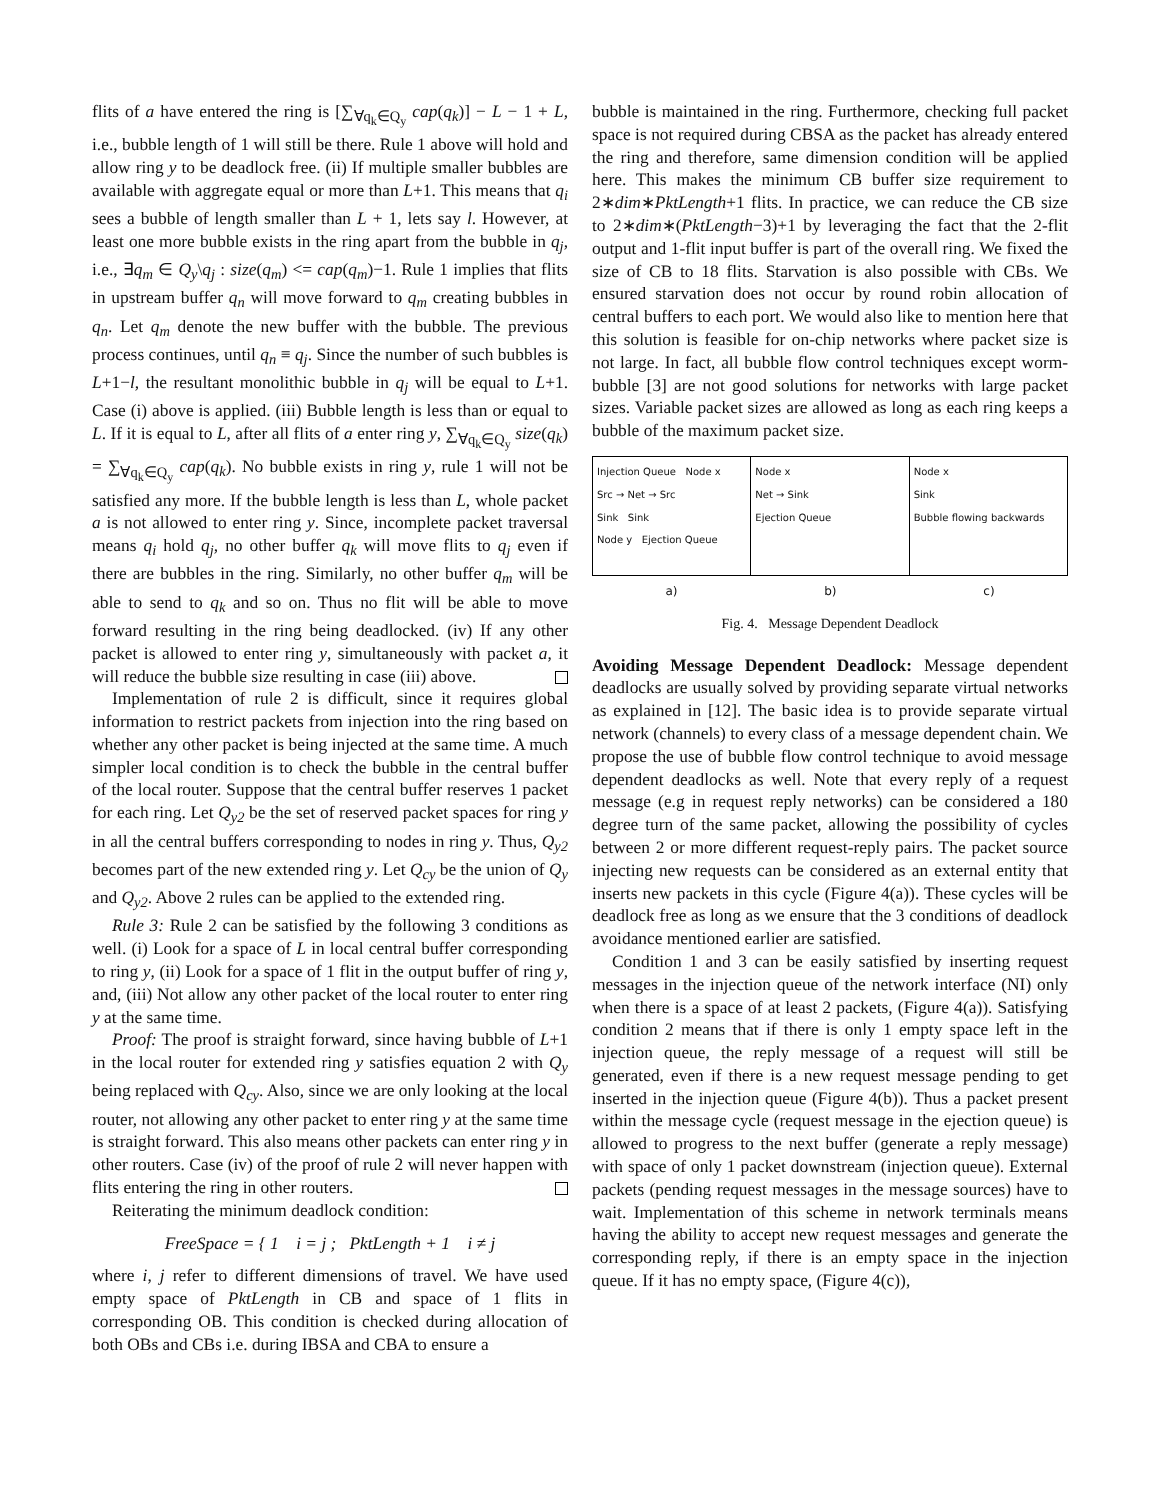flits of a have entered the ring is [∑<sub>∀q<sub>k</sub>∈Q<sub>y</sub></sub> cap(q<sub>k</sub>)] − L − 1 + L, i.e., bubble length of 1 will still be there. Rule 1 above will hold and allow ring y to be deadlock free. (ii) If multiple smaller bubbles are available with aggregate equal or more than L+1. This means that q<sub>i</sub> sees a bubble of length smaller than L + 1, lets say l. However, at least one more bubble exists in the ring apart from the bubble in q<sub>j</sub>, i.e., ∃q<sub>m</sub> ∈ Q<sub>y</sub>\q<sub>j</sub> : size(q<sub>m</sub>) <= cap(q<sub>m</sub>)−1. Rule 1 implies that flits in upstream buffer q<sub>n</sub> will move forward to q<sub>m</sub> creating bubbles in q<sub>n</sub>. Let q<sub>m</sub> denote the new buffer with the bubble. The previous process continues, until q<sub>n</sub> ≡ q<sub>j</sub>. Since the number of such bubbles is L+1−l, the resultant monolithic bubble in q<sub>j</sub> will be equal to L+1. Case (i) above is applied. (iii) Bubble length is less than or equal to L. If it is equal to L, after all flits of a enter ring y, ∑<sub>∀q<sub>k</sub>∈Q<sub>y</sub></sub> size(q<sub>k</sub>) = ∑<sub>∀q<sub>k</sub>∈Q<sub>y</sub></sub> cap(q<sub>k</sub>). No bubble exists in ring y, rule 1 will not be satisfied any more. If the bubble length is less than L, whole packet a is not allowed to enter ring y. Since, incomplete packet traversal means q<sub>i</sub> hold q<sub>j</sub>, no other buffer q<sub>k</sub> will move flits to q<sub>j</sub> even if there are bubbles in the ring. Similarly, no other buffer q<sub>m</sub> will be able to send to q<sub>k</sub> and so on. Thus no flit will be able to move forward resulting in the ring being deadlocked. (iv) If any other packet is allowed to enter ring y, simultaneously with packet a, it will reduce the bubble size resulting in case (iii) above.
Implementation of rule 2 is difficult, since it requires global information to restrict packets from injection into the ring based on whether any other packet is being injected at the same time. A much simpler local condition is to check the bubble in the central buffer of the local router. Suppose that the central buffer reserves 1 packet for each ring. Let Q<sub>y2</sub> be the set of reserved packet spaces for ring y in all the central buffers corresponding to nodes in ring y. Thus, Q<sub>y2</sub> becomes part of the new extended ring y. Let Q<sub>cy</sub> be the union of Q<sub>y</sub> and Q<sub>y2</sub>. Above 2 rules can be applied to the extended ring.
Rule 3: Rule 2 can be satisfied by the following 3 conditions as well. (i) Look for a space of L in local central buffer corresponding to ring y, (ii) Look for a space of 1 flit in the output buffer of ring y, and, (iii) Not allow any other packet of the local router to enter ring y at the same time.
Proof: The proof is straight forward, since having bubble of L+1 in the local router for extended ring y satisfies equation 2 with Q<sub>y</sub> being replaced with Q<sub>cy</sub>. Also, since we are only looking at the local router, not allowing any other packet to enter ring y at the same time is straight forward. This also means other packets can enter ring y in other routers. Case (iv) of the proof of rule 2 will never happen with flits entering the ring in other routers.
Reiterating the minimum deadlock condition:
FreeSpace = { 1 i = j ; PktLength + 1 i ≠ j
where i, j refer to different dimensions of travel. We have used empty space of PktLength in CB and space of 1 flits in corresponding OB. This condition is checked during allocation of both OBs and CBs i.e. during IBSA and CBA to ensure a
bubble is maintained in the ring. Furthermore, checking full packet space is not required during CBSA as the packet has already entered the ring and therefore, same dimension condition will be applied here. This makes the minimum CB buffer size requirement to 2∗dim∗PktLength+1 flits. In practice, we can reduce the CB size to 2∗dim∗(PktLength−3)+1 by leveraging the fact that the 2-flit output and 1-flit input buffer is part of the overall ring. We fixed the size of CB to 18 flits. Starvation is also possible with CBs. We ensured starvation does not occur by round robin allocation of central buffers to each port. We would also like to mention here that this solution is feasible for on-chip networks where packet size is not large. In fact, all bubble flow control techniques except worm-bubble [3] are not good solutions for networks with large packet sizes. Variable packet sizes are allowed as long as each ring keeps a bubble of the maximum packet size.
Injection Queue Node x
Src → Net → Src
Sink Sink
Node y Ejection Queue
Node x
Net → Sink
Ejection Queue
Node x
Sink
Bubble flowing backwards
a) b) c)
Fig. 4. Message Dependent Deadlock
Avoiding Message Dependent Deadlock: Message dependent deadlocks are usually solved by providing separate virtual networks as explained in [12]. The basic idea is to provide separate virtual network (channels) to every class of a message dependent chain. We propose the use of bubble flow control technique to avoid message dependent deadlocks as well. Note that every reply of a request message (e.g in request reply networks) can be considered a 180 degree turn of the same packet, allowing the possibility of cycles between 2 or more different request-reply pairs. The packet source injecting new requests can be considered as an external entity that inserts new packets in this cycle (Figure 4(a)). These cycles will be deadlock free as long as we ensure that the 3 conditions of deadlock avoidance mentioned earlier are satisfied.
Condition 1 and 3 can be easily satisfied by inserting request messages in the injection queue of the network interface (NI) only when there is a space of at least 2 packets, (Figure 4(a)). Satisfying condition 2 means that if there is only 1 empty space left in the injection queue, the reply message of a request will still be generated, even if there is a new request message pending to get inserted in the injection queue (Figure 4(b)). Thus a packet present within the message cycle (request message in the ejection queue) is allowed to progress to the next buffer (generate a reply message) with space of only 1 packet downstream (injection queue). External packets (pending request messages in the message sources) have to wait. Implementation of this scheme in network terminals means having the ability to accept new request messages and generate the corresponding reply, if there is an empty space in the injection queue. If it has no empty space, (Figure 4(c)),